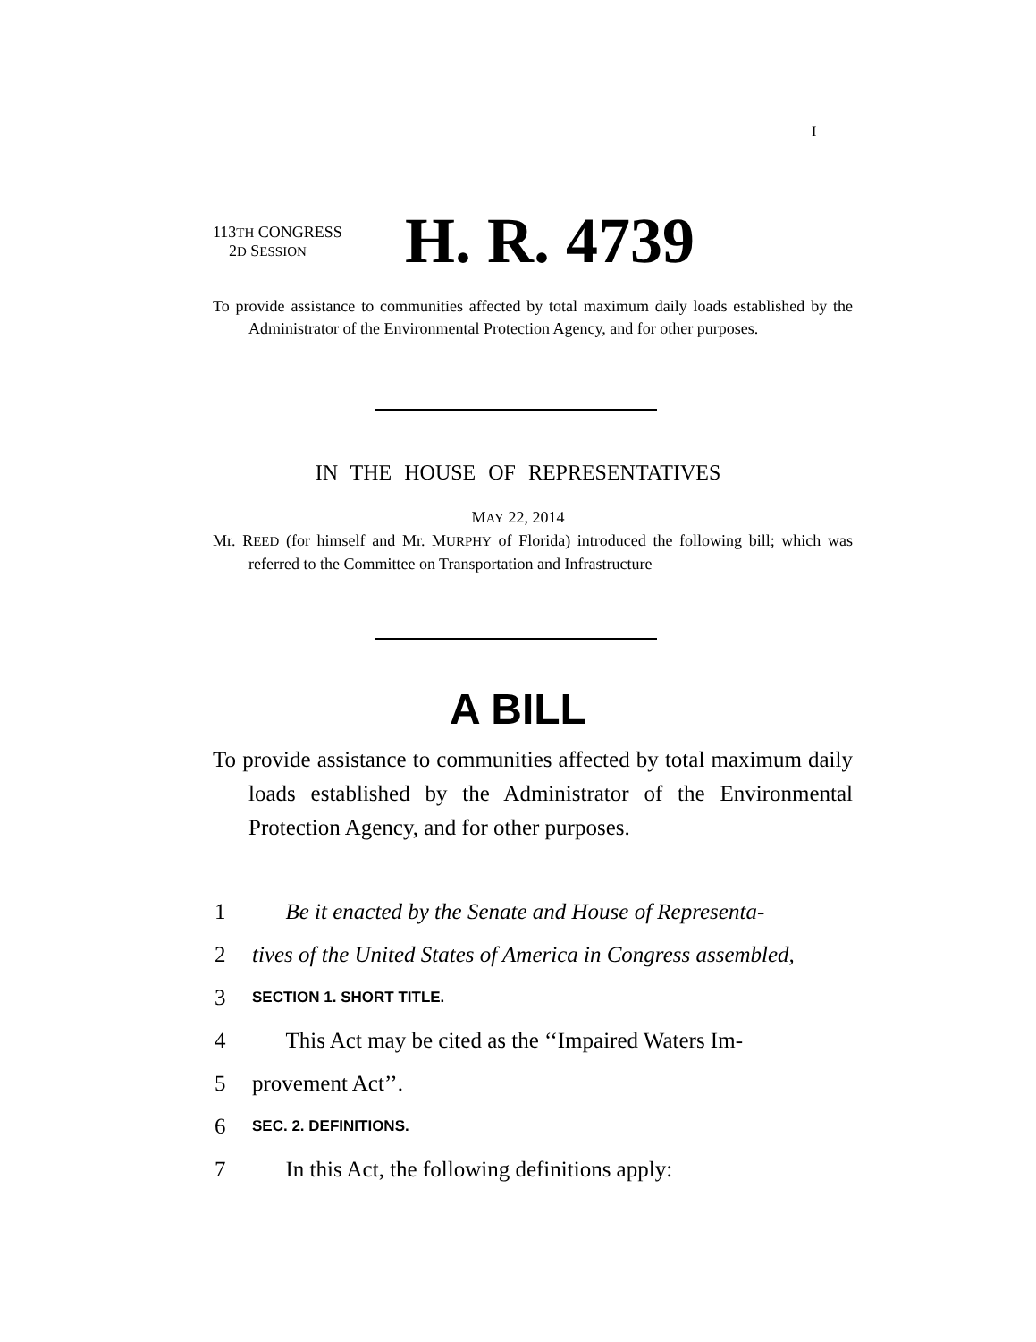I
113TH CONGRESS
2D SESSION
H. R. 4739
To provide assistance to communities affected by total maximum daily loads established by the Administrator of the Environmental Protection Agency, and for other purposes.
IN THE HOUSE OF REPRESENTATIVES
MAY 22, 2014
Mr. REED (for himself and Mr. MURPHY of Florida) introduced the following bill; which was referred to the Committee on Transportation and Infrastructure
A BILL
To provide assistance to communities affected by total maximum daily loads established by the Administrator of the Environmental Protection Agency, and for other purposes.
1 Be it enacted by the Senate and House of Representa-
2 tives of the United States of America in Congress assembled,
3 SECTION 1. SHORT TITLE.
4 This Act may be cited as the ‘‘Impaired Waters Im-
5 provement Act’’.
6 SEC. 2. DEFINITIONS.
7 In this Act, the following definitions apply: